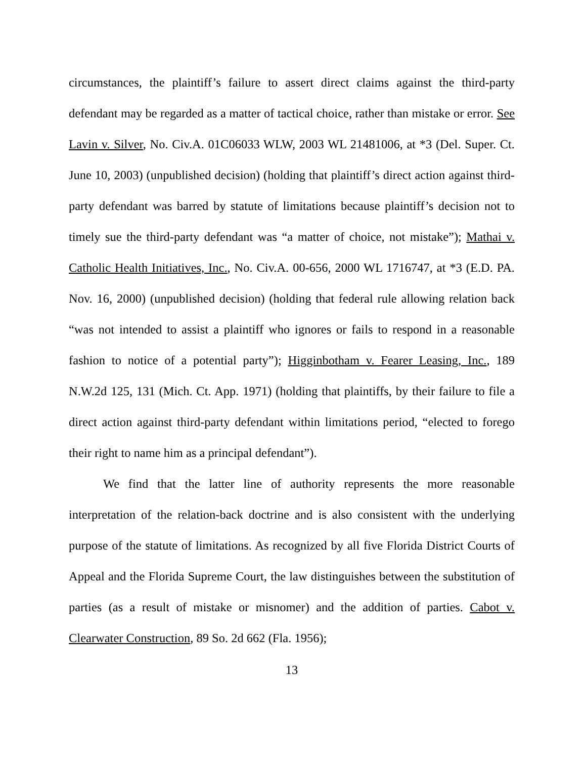circumstances, the plaintiff’s failure to assert direct claims against the third-party defendant may be regarded as a matter of tactical choice, rather than mistake or error. See Lavin v. Silver, No. Civ.A. 01C06033 WLW, 2003 WL 21481006, at *3 (Del. Super. Ct. June 10, 2003) (unpublished decision) (holding that plaintiff’s direct action against third-party defendant was barred by statute of limitations because plaintiff’s decision not to timely sue the third-party defendant was “a matter of choice, not mistake”); Mathai v. Catholic Health Initiatives, Inc., No. Civ.A. 00-656, 2000 WL 1716747, at *3 (E.D. PA. Nov. 16, 2000) (unpublished decision) (holding that federal rule allowing relation back “was not intended to assist a plaintiff who ignores or fails to respond in a reasonable fashion to notice of a potential party”); Higginbotham v. Fearer Leasing, Inc., 189 N.W.2d 125, 131 (Mich. Ct. App. 1971) (holding that plaintiffs, by their failure to file a direct action against third-party defendant within limitations period, “elected to forego their right to name him as a principal defendant”).
We find that the latter line of authority represents the more reasonable interpretation of the relation-back doctrine and is also consistent with the underlying purpose of the statute of limitations. As recognized by all five Florida District Courts of Appeal and the Florida Supreme Court, the law distinguishes between the substitution of parties (as a result of mistake or misnomer) and the addition of parties. Cabot v. Clearwater Construction, 89 So. 2d 662 (Fla. 1956);
13